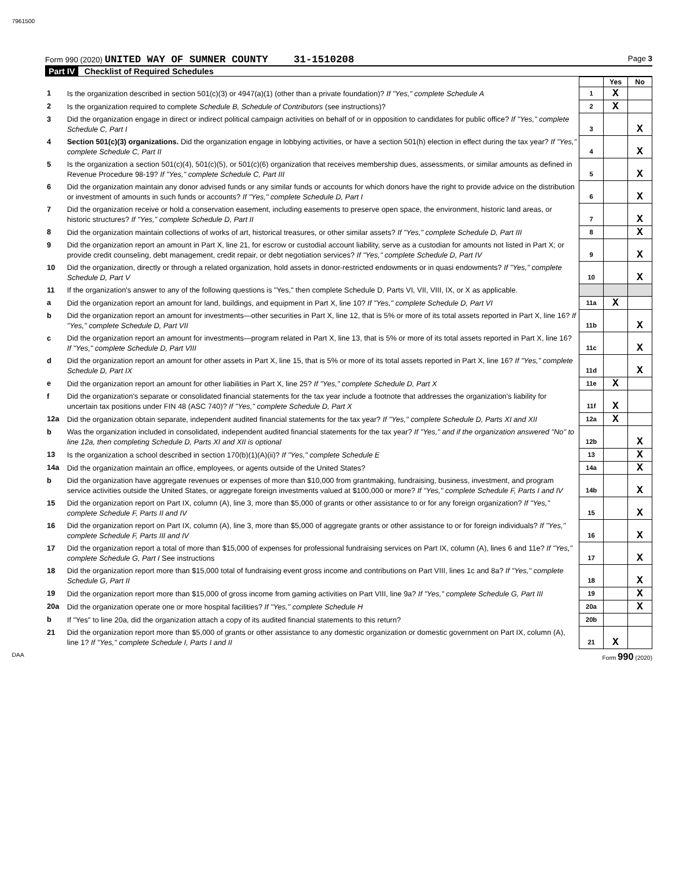7961500
Form 990 (2020) UNITED WAY OF SUMNER COUNTY 31-1510208
Page 3
Part IV Checklist of Required Schedules
| | | | Yes | No |
| 1 | Is the organization described in section 501(c)(3) or 4947(a)(1) (other than a private foundation)? If "Yes," complete Schedule A | 1 | X | |
| 2 | Is the organization required to complete Schedule B, Schedule of Contributors (see instructions)? | 2 | X | |
| 3 | Did the organization engage in direct or indirect political campaign activities on behalf of or in opposition to candidates for public office? If "Yes," complete Schedule C, Part I | 3 | | X |
| 4 | Section 501(c)(3) organizations. Did the organization engage in lobbying activities, or have a section 501(h) election in effect during the tax year? If "Yes," complete Schedule C, Part II | 4 | | X |
| 5 | Is the organization a section 501(c)(4), 501(c)(5), or 501(c)(6) organization that receives membership dues, assessments, or similar amounts as defined in Revenue Procedure 98-19? If "Yes," complete Schedule C, Part III | 5 | | X |
| 6 | Did the organization maintain any donor advised funds or any similar funds or accounts for which donors have the right to provide advice on the distribution or investment of amounts in such funds or accounts? If "Yes," complete Schedule D, Part I | 6 | | X |
| 7 | Did the organization receive or hold a conservation easement, including easements to preserve open space, the environment, historic land areas, or historic structures? If "Yes," complete Schedule D, Part II | 7 | | X |
| 8 | Did the organization maintain collections of works of art, historical treasures, or other similar assets? If "Yes," complete Schedule D, Part III | 8 | | X |
| 9 | Did the organization report an amount in Part X, line 21, for escrow or custodial account liability, serve as a custodian for amounts not listed in Part X; or provide credit counseling, debt management, credit repair, or debt negotiation services? If "Yes," complete Schedule D, Part IV | 9 | | X |
| 10 | Did the organization, directly or through a related organization, hold assets in donor-restricted endowments or in quasi endowments? If "Yes," complete Schedule D, Part V | 10 | | X |
| 11 | If the organization's answer to any of the following questions is "Yes," then complete Schedule D, Parts VI, VII, VIII, IX, or X as applicable. | | | |
| a | Did the organization report an amount for land, buildings, and equipment in Part X, line 10? If "Yes," complete Schedule D, Part VI | 11a | X | |
| b | Did the organization report an amount for investments—other securities in Part X, line 12, that is 5% or more of its total assets reported in Part X, line 16? If "Yes," complete Schedule D, Part VII | 11b | | X |
| c | Did the organization report an amount for investments—program related in Part X, line 13, that is 5% or more of its total assets reported in Part X, line 16? If "Yes," complete Schedule D, Part VIII | 11c | | X |
| d | Did the organization report an amount for other assets in Part X, line 15, that is 5% or more of its total assets reported in Part X, line 16? If "Yes," complete Schedule D, Part IX | 11d | | X |
| e | Did the organization report an amount for other liabilities in Part X, line 25? If "Yes," complete Schedule D, Part X | 11e | X | |
| f | Did the organization's separate or consolidated financial statements for the tax year include a footnote that addresses the organization's liability for uncertain tax positions under FIN 48 (ASC 740)? If "Yes," complete Schedule D, Part X | 11f | X | |
| 12a | Did the organization obtain separate, independent audited financial statements for the tax year? If "Yes," complete Schedule D, Parts XI and XII | 12a | X | |
| b | Was the organization included in consolidated, independent audited financial statements for the tax year? If "Yes," and if the organization answered "No" to line 12a, then completing Schedule D, Parts XI and XII is optional | 12b | | X |
| 13 | Is the organization a school described in section 170(b)(1)(A)(ii)? If "Yes," complete Schedule E | 13 | | X |
| 14a | Did the organization maintain an office, employees, or agents outside of the United States? | 14a | | X |
| b | Did the organization have aggregate revenues or expenses of more than $10,000 from grantmaking, fundraising, business, investment, and program service activities outside the United States, or aggregate foreign investments valued at $100,000 or more? If "Yes," complete Schedule F, Parts I and IV | 14b | | X |
| 15 | Did the organization report on Part IX, column (A), line 3, more than $5,000 of grants or other assistance to or for any foreign organization? If "Yes," complete Schedule F, Parts II and IV | 15 | | X |
| 16 | Did the organization report on Part IX, column (A), line 3, more than $5,000 of aggregate grants or other assistance to or for foreign individuals? If "Yes," complete Schedule F, Parts III and IV | 16 | | X |
| 17 | Did the organization report a total of more than $15,000 of expenses for professional fundraising services on Part IX, column (A), lines 6 and 11e? If "Yes," complete Schedule G, Part I See instructions | 17 | | X |
| 18 | Did the organization report more than $15,000 total of fundraising event gross income and contributions on Part VIII, lines 1c and 8a? If "Yes," complete Schedule G, Part II | 18 | | X |
| 19 | Did the organization report more than $15,000 of gross income from gaming activities on Part VIII, line 9a? If "Yes," complete Schedule G, Part III | 19 | | X |
| 20a | Did the organization operate one or more hospital facilities? If "Yes," complete Schedule H | 20a | | X |
| b | If "Yes" to line 20a, did the organization attach a copy of its audited financial statements to this return? | 20b | | |
| 21 | Did the organization report more than $5,000 of grants or other assistance to any domestic organization or domestic government on Part IX, column (A), line 1? If "Yes," complete Schedule I, Parts I and II | 21 | X | |
DAA Form 990 (2020)